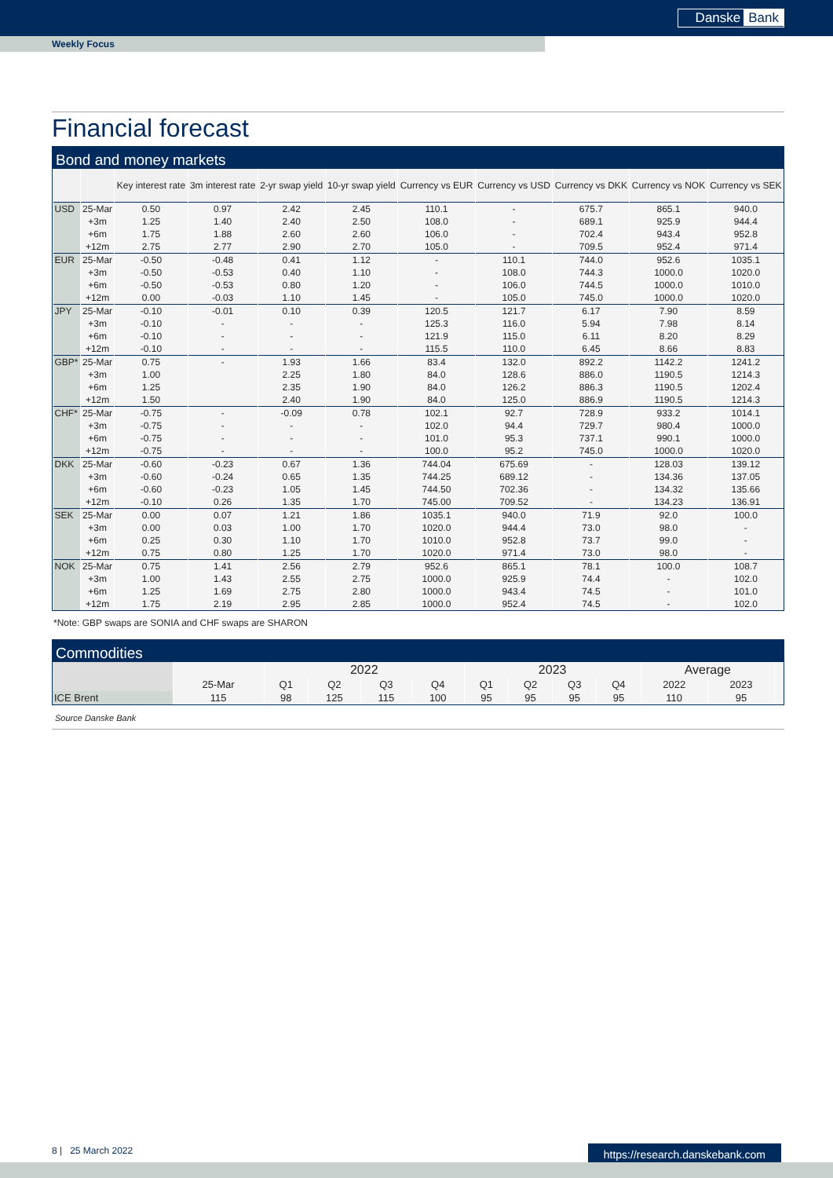Danske Bank
Weekly Focus
Financial forecast
Bond and money markets
| | | Key interest rate | 3m interest rate | 2-yr swap yield | 10-yr swap yield | Currency vs EUR | Currency vs USD | Currency vs DKK | Currency vs NOK | Currency vs SEK |
| --- | --- | --- | --- | --- | --- | --- | --- | --- | --- | --- |
| USD | 25-Mar | 0.50 | 0.97 | 2.42 | 2.45 | 110.1 | - | 675.7 | 865.1 | 940.0 |
| | +3m | 1.25 | 1.40 | 2.40 | 2.50 | 108.0 | - | 689.1 | 925.9 | 944.4 |
| | +6m | 1.75 | 1.88 | 2.60 | 2.60 | 106.0 | - | 702.4 | 943.4 | 952.8 |
| | +12m | 2.75 | 2.77 | 2.90 | 2.70 | 105.0 | - | 709.5 | 952.4 | 971.4 |
| EUR | 25-Mar | -0.50 | -0.48 | 0.41 | 1.12 | - | 110.1 | 744.0 | 952.6 | 1035.1 |
| | +3m | -0.50 | -0.53 | 0.40 | 1.10 | - | 108.0 | 744.3 | 1000.0 | 1020.0 |
| | +6m | -0.50 | -0.53 | 0.80 | 1.20 | - | 106.0 | 744.5 | 1000.0 | 1010.0 |
| | +12m | 0.00 | -0.03 | 1.10 | 1.45 | - | 105.0 | 745.0 | 1000.0 | 1020.0 |
| JPY | 25-Mar | -0.10 | -0.01 | 0.10 | 0.39 | 120.5 | 121.7 | 6.17 | 7.90 | 8.59 |
| | +3m | -0.10 | - | - | - | 125.3 | 116.0 | 5.94 | 7.98 | 8.14 |
| | +6m | -0.10 | - | - | - | 121.9 | 115.0 | 6.11 | 8.20 | 8.29 |
| | +12m | -0.10 | - | - | - | 115.5 | 110.0 | 6.45 | 8.66 | 8.83 |
| GBP* | 25-Mar | 0.75 | - | 1.93 | 1.66 | 83.4 | 132.0 | 892.2 | 1142.2 | 1241.2 |
| | +3m | 1.00 | | 2.25 | 1.80 | 84.0 | 128.6 | 886.0 | 1190.5 | 1214.3 |
| | +6m | 1.25 | | 2.35 | 1.90 | 84.0 | 126.2 | 886.3 | 1190.5 | 1202.4 |
| | +12m | 1.50 | | 2.40 | 1.90 | 84.0 | 125.0 | 886.9 | 1190.5 | 1214.3 |
| CHF* | 25-Mar | -0.75 | - | -0.09 | 0.78 | 102.1 | 92.7 | 728.9 | 933.2 | 1014.1 |
| | +3m | -0.75 | - | - | - | 102.0 | 94.4 | 729.7 | 980.4 | 1000.0 |
| | +6m | -0.75 | - | - | - | 101.0 | 95.3 | 737.1 | 990.1 | 1000.0 |
| | +12m | -0.75 | - | - | - | 100.0 | 95.2 | 745.0 | 1000.0 | 1020.0 |
| DKK | 25-Mar | -0.60 | -0.23 | 0.67 | 1.36 | 744.04 | 675.69 | - | 128.03 | 139.12 |
| | +3m | -0.60 | -0.24 | 0.65 | 1.35 | 744.25 | 689.12 | - | 134.36 | 137.05 |
| | +6m | -0.60 | -0.23 | 1.05 | 1.45 | 744.50 | 702.36 | - | 134.32 | 135.66 |
| | +12m | -0.10 | 0.26 | 1.35 | 1.70 | 745.00 | 709.52 | - | 134.23 | 136.91 |
| SEK | 25-Mar | 0.00 | 0.07 | 1.21 | 1.86 | 1035.1 | 940.0 | 71.9 | 92.0 | 100.0 |
| | +3m | 0.00 | 0.03 | 1.00 | 1.70 | 1020.0 | 944.4 | 73.0 | 98.0 | - |
| | +6m | 0.25 | 0.30 | 1.10 | 1.70 | 1010.0 | 952.8 | 73.7 | 99.0 | - |
| | +12m | 0.75 | 0.80 | 1.25 | 1.70 | 1020.0 | 971.4 | 73.0 | 98.0 | - |
| NOK | 25-Mar | 0.75 | 1.41 | 2.56 | 2.79 | 952.6 | 865.1 | 78.1 | 100.0 | 108.7 |
| | +3m | 1.00 | 1.43 | 2.55 | 2.75 | 1000.0 | 925.9 | 74.4 | - | 102.0 |
| | +6m | 1.25 | 1.69 | 2.75 | 2.80 | 1000.0 | 943.4 | 74.5 | - | 101.0 |
| | +12m | 1.75 | 2.19 | 2.95 | 2.85 | 1000.0 | 952.4 | 74.5 | - | 102.0 |
*Note: GBP swaps are SONIA and CHF swaps are SHARON
Commodities
| | | 2022 | | | | 2023 | | | | Average | | |
| | 25-Mar | Q1 | Q2 | Q3 | Q4 | Q1 | Q2 | Q3 | Q4 | 2022 | 2023 | |
| ICE Brent | 115 | 98 | 125 | 115 | 100 | 95 | 95 | 95 | 95 | 110 | 95 | |
Source Danske Bank
8 | 25 March 2022
https://research.danskebank.com